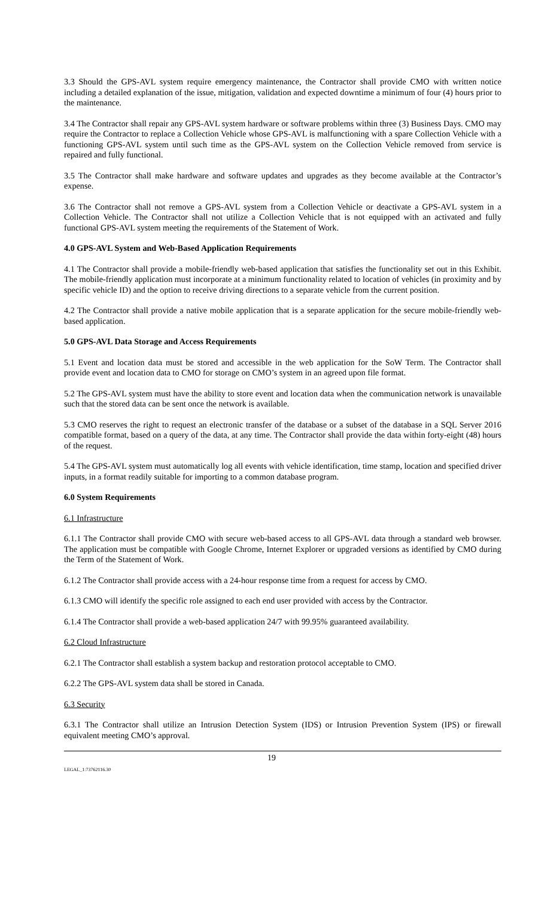3.3 Should the GPS-AVL system require emergency maintenance, the Contractor shall provide CMO with written notice including a detailed explanation of the issue, mitigation, validation and expected downtime a minimum of four (4) hours prior to the maintenance.
3.4 The Contractor shall repair any GPS-AVL system hardware or software problems within three (3) Business Days. CMO may require the Contractor to replace a Collection Vehicle whose GPS-AVL is malfunctioning with a spare Collection Vehicle with a functioning GPS-AVL system until such time as the GPS-AVL system on the Collection Vehicle removed from service is repaired and fully functional.
3.5 The Contractor shall make hardware and software updates and upgrades as they become available at the Contractor’s expense.
3.6 The Contractor shall not remove a GPS-AVL system from a Collection Vehicle or deactivate a GPS-AVL system in a Collection Vehicle. The Contractor shall not utilize a Collection Vehicle that is not equipped with an activated and fully functional GPS-AVL system meeting the requirements of the Statement of Work.
4.0 GPS-AVL System and Web-Based Application Requirements
4.1 The Contractor shall provide a mobile-friendly web-based application that satisfies the functionality set out in this Exhibit. The mobile-friendly application must incorporate at a minimum functionality related to location of vehicles (in proximity and by specific vehicle ID) and the option to receive driving directions to a separate vehicle from the current position.
4.2 The Contractor shall provide a native mobile application that is a separate application for the secure mobile-friendly web-based application.
5.0 GPS-AVL Data Storage and Access Requirements
5.1 Event and location data must be stored and accessible in the web application for the SoW Term. The Contractor shall provide event and location data to CMO for storage on CMO’s system in an agreed upon file format.
5.2 The GPS-AVL system must have the ability to store event and location data when the communication network is unavailable such that the stored data can be sent once the network is available.
5.3 CMO reserves the right to request an electronic transfer of the database or a subset of the database in a SQL Server 2016 compatible format, based on a query of the data, at any time. The Contractor shall provide the data within forty-eight (48) hours of the request.
5.4 The GPS-AVL system must automatically log all events with vehicle identification, time stamp, location and specified driver inputs, in a format readily suitable for importing to a common database program.
6.0 System Requirements
6.1 Infrastructure
6.1.1 The Contractor shall provide CMO with secure web-based access to all GPS-AVL data through a standard web browser. The application must be compatible with Google Chrome, Internet Explorer or upgraded versions as identified by CMO during the Term of the Statement of Work.
6.1.2 The Contractor shall provide access with a 24-hour response time from a request for access by CMO.
6.1.3 CMO will identify the specific role assigned to each end user provided with access by the Contractor.
6.1.4 The Contractor shall provide a web-based application 24/7 with 99.95% guaranteed availability.
6.2 Cloud Infrastructure
6.2.1 The Contractor shall establish a system backup and restoration protocol acceptable to CMO.
6.2.2 The GPS-AVL system data shall be stored in Canada.
6.3 Security
6.3.1 The Contractor shall utilize an Intrusion Detection System (IDS) or Intrusion Prevention System (IPS) or firewall equivalent meeting CMO’s approval.
LEGAL_1:73762116.30
19